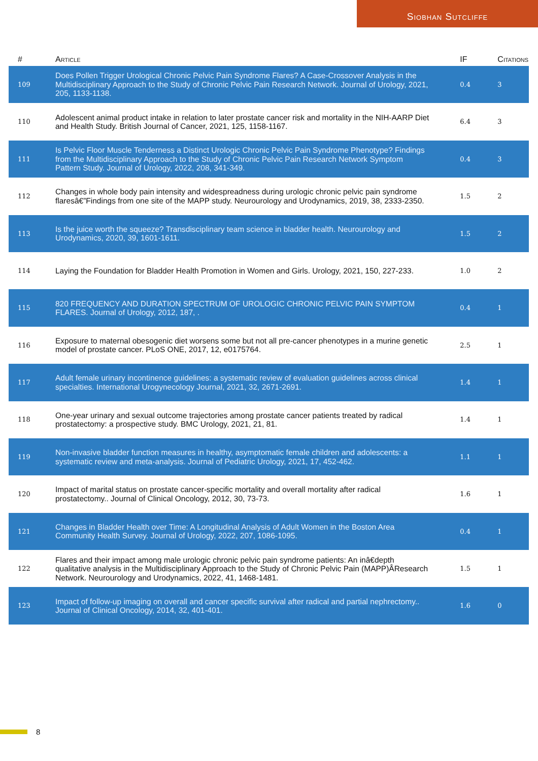Siobhan Sutcliffe
| # | Article | IF | Citations |
| --- | --- | --- | --- |
| 109 | Does Pollen Trigger Urological Chronic Pelvic Pain Syndrome Flares? A Case-Crossover Analysis in the Multidisciplinary Approach to the Study of Chronic Pelvic Pain Research Network. Journal of Urology, 2021, 205, 1133-1138. | 0.4 | 3 |
| 110 | Adolescent animal product intake in relation to later prostate cancer risk and mortality in the NIH-AARP Diet and Health Study. British Journal of Cancer, 2021, 125, 1158-1167. | 6.4 | 3 |
| 111 | Is Pelvic Floor Muscle Tenderness a Distinct Urologic Chronic Pelvic Pain Syndrome Phenotype? Findings from the Multidisciplinary Approach to the Study of Chronic Pelvic Pain Research Network Symptom Pattern Study. Journal of Urology, 2022, 208, 341-349. | 0.4 | 3 |
| 112 | Changes in whole body pain intensity and widespreadness during urologic chronic pelvic pain syndrome flaresâ€”Findings from one site of the MAPP study. Neurourology and Urodynamics, 2019, 38, 2333-2350. | 1.5 | 2 |
| 113 | Is the juice worth the squeeze? Transdisciplinary team science in bladder health. Neurourology and Urodynamics, 2020, 39, 1601-1611. | 1.5 | 2 |
| 114 | Laying the Foundation for Bladder Health Promotion in Women and Girls. Urology, 2021, 150, 227-233. | 1.0 | 2 |
| 115 | 820 FREQUENCY AND DURATION SPECTRUM OF UROLOGIC CHRONIC PELVIC PAIN SYMPTOM FLARES. Journal of Urology, 2012, 187, . | 0.4 | 1 |
| 116 | Exposure to maternal obesogenic diet worsens some but not all pre-cancer phenotypes in a murine genetic model of prostate cancer. PLoS ONE, 2017, 12, e0175764. | 2.5 | 1 |
| 117 | Adult female urinary incontinence guidelines: a systematic review of evaluation guidelines across clinical specialties. International Urogynecology Journal, 2021, 32, 2671-2691. | 1.4 | 1 |
| 118 | One-year urinary and sexual outcome trajectories among prostate cancer patients treated by radical prostatectomy: a prospective study. BMC Urology, 2021, 21, 81. | 1.4 | 1 |
| 119 | Non-invasive bladder function measures in healthy, asymptomatic female children and adolescents: a systematic review and meta-analysis. Journal of Pediatric Urology, 2021, 17, 452-462. | 1.1 | 1 |
| 120 | Impact of marital status on prostate cancer-specific mortality and overall mortality after radical prostatectomy.. Journal of Clinical Oncology, 2012, 30, 73-73. | 1.6 | 1 |
| 121 | Changes in Bladder Health over Time: A Longitudinal Analysis of Adult Women in the Boston Area Community Health Survey. Journal of Urology, 2022, 207, 1086-1095. | 0.4 | 1 |
| 122 | Flares and their impact among male urologic chronic pelvic pain syndrome patients: An inâ€depth qualitative analysis in the Multidisciplinary Approach to the Study of Chronic Pelvic Pain (MAPP)ÂResearch Network. Neurourology and Urodynamics, 2022, 41, 1468-1481. | 1.5 | 1 |
| 123 | Impact of follow-up imaging on overall and cancer specific survival after radical and partial nephrectomy.. Journal of Clinical Oncology, 2014, 32, 401-401. | 1.6 | 0 |
8